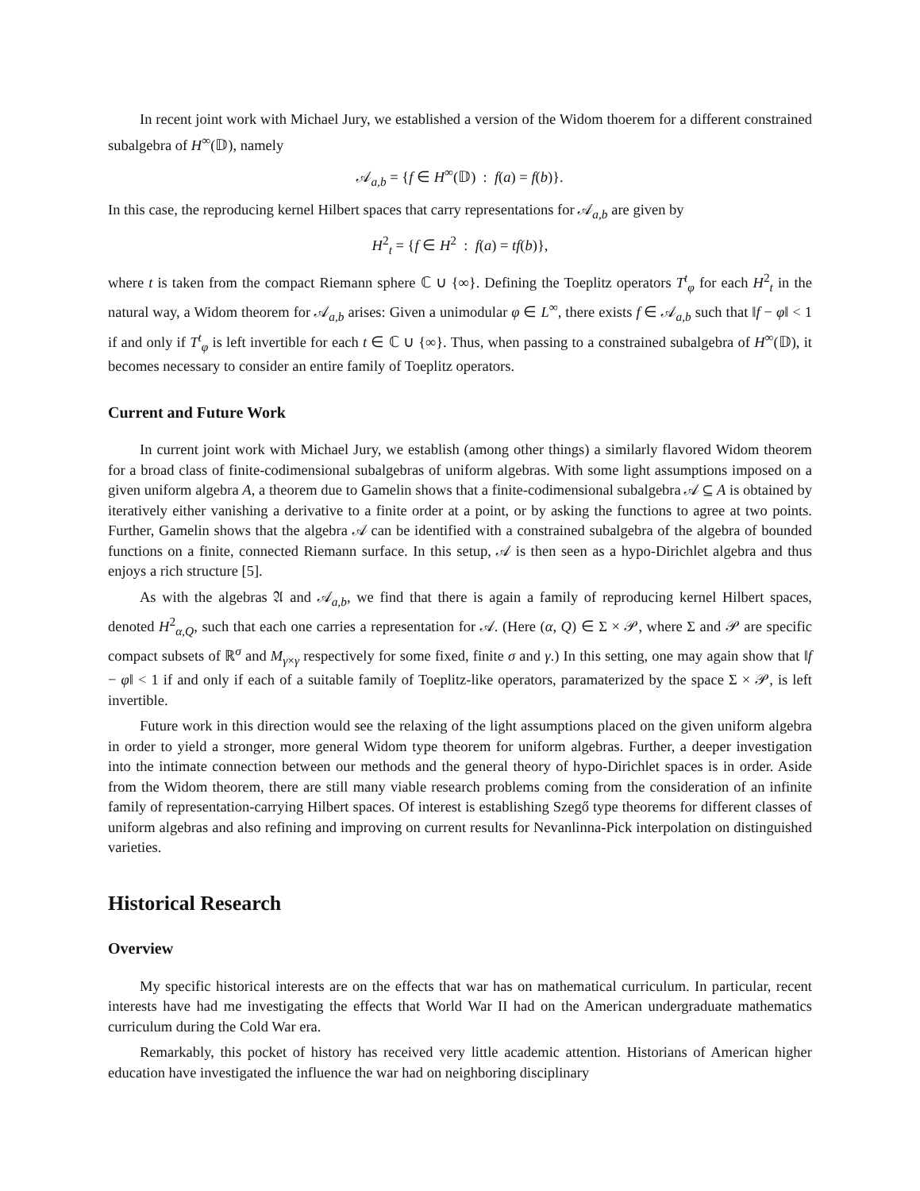In recent joint work with Michael Jury, we established a version of the Widom thoerem for a different constrained subalgebra of H<sup>∞</sup>(𝔻), namely
𝒜<sub>a,b</sub> = {f ∈ H<sup>∞</sup>(𝔻) : f(a) = f(b)}.
In this case, the reproducing kernel Hilbert spaces that carry representations for 𝒜<sub>a,b</sub> are given by
H<sup>2</sup><sub>t</sub> = {f ∈ H<sup>2</sup> : f(a) = tf(b)},
where t is taken from the compact Riemann sphere ℂ ∪ {∞}. Defining the Toeplitz operators T<sup>t</sup><sub>φ</sub> for each H<sup>2</sup><sub>t</sub> in the natural way, a Widom theorem for 𝒜<sub>a,b</sub> arises: Given a unimodular φ ∈ L<sup>∞</sup>, there exists f ∈ 𝒜<sub>a,b</sub> such that ‖f − φ‖ < 1 if and only if T<sup>t</sup><sub>φ</sub> is left invertible for each t ∈ ℂ ∪ {∞}. Thus, when passing to a constrained subalgebra of H<sup>∞</sup>(𝔻), it becomes necessary to consider an entire family of Toeplitz operators.
Current and Future Work
In current joint work with Michael Jury, we establish (among other things) a similarly flavored Widom theorem for a broad class of finite-codimensional subalgebras of uniform algebras. With some light assumptions imposed on a given uniform algebra A, a theorem due to Gamelin shows that a finite-codimensional subalgebra 𝒜 ⊆ A is obtained by iteratively either vanishing a derivative to a finite order at a point, or by asking the functions to agree at two points. Further, Gamelin shows that the algebra 𝒜 can be identified with a constrained subalgebra of the algebra of bounded functions on a finite, connected Riemann surface. In this setup, 𝒜 is then seen as a hypo-Dirichlet algebra and thus enjoys a rich structure [5].
As with the algebras 𝔄 and 𝒜<sub>a,b</sub>, we find that there is again a family of reproducing kernel Hilbert spaces, denoted H<sup>2</sup><sub>α,Q</sub>, such that each one carries a representation for 𝒜. (Here (α, Q) ∈ Σ × 𝒫, where Σ and 𝒫 are specific compact subsets of ℝ<sup>σ</sup> and M<sub>γ×γ</sub> respectively for some fixed, finite σ and γ.) In this setting, one may again show that ‖f − φ‖ < 1 if and only if each of a suitable family of Toeplitz-like operators, paramaterized by the space Σ × 𝒫, is left invertible.
Future work in this direction would see the relaxing of the light assumptions placed on the given uniform algebra in order to yield a stronger, more general Widom type theorem for uniform algebras. Further, a deeper investigation into the intimate connection between our methods and the general theory of hypo-Dirichlet spaces is in order. Aside from the Widom theorem, there are still many viable research problems coming from the consideration of an infinite family of representation-carrying Hilbert spaces. Of interest is establishing Szegő type theorems for different classes of uniform algebras and also refining and improving on current results for Nevanlinna-Pick interpolation on distinguished varieties.
Historical Research
Overview
My specific historical interests are on the effects that war has on mathematical curriculum. In particular, recent interests have had me investigating the effects that World War II had on the American undergraduate mathematics curriculum during the Cold War era.
Remarkably, this pocket of history has received very little academic attention. Historians of American higher education have investigated the influence the war had on neighboring disciplinary